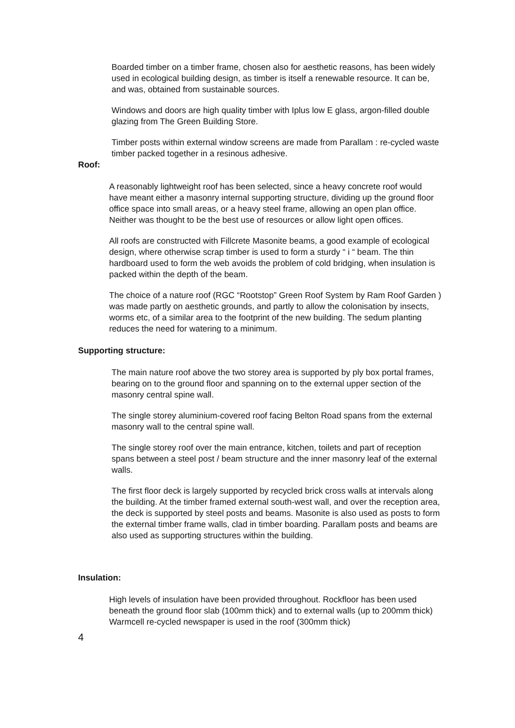Boarded timber on a timber frame, chosen also for aesthetic reasons, has been widely used in ecological building design, as timber is itself a renewable resource. It can be, and was, obtained from sustainable sources.
Windows and doors are high quality timber with Iplus low E glass, argon-filled double glazing from The Green Building Store.
Timber posts within external window screens are made from Parallam : re-cycled waste timber packed together in a resinous adhesive.
Roof:
A reasonably lightweight roof has been selected, since a heavy concrete roof would have meant either a masonry internal supporting structure, dividing up the ground floor office space into small areas, or a heavy steel frame, allowing an open plan office. Neither was thought to be the best use of resources or allow light open offices.
All roofs are constructed with Fillcrete Masonite beams, a good example of ecological design, where otherwise scrap timber is used to form a sturdy “ i “ beam. The thin hardboard used to form the web avoids the problem of cold bridging, when insulation is packed within the depth of the beam.
The choice of a nature roof (RGC “Rootstop” Green Roof System by Ram Roof Garden ) was made partly on aesthetic grounds, and partly to allow the colonisation by insects, worms etc, of a similar area to the footprint of the new building. The sedum planting reduces the need for watering to a minimum.
Supporting structure:
The main nature roof above the two storey area is supported by ply box portal frames, bearing on to the ground floor and spanning on to the external upper section of the masonry central spine wall.
The single storey aluminium-covered roof facing Belton Road spans from the external masonry wall to the central spine wall.
The single storey roof over the main entrance, kitchen, toilets and part of reception spans between a steel post / beam structure and the inner masonry leaf of the external walls.
The first floor deck is largely supported by recycled brick cross walls at intervals along the building. At the timber framed external south-west wall, and over the reception area, the deck is supported by steel posts and beams. Masonite is also used as posts to form the external timber frame walls, clad in timber boarding. Parallam posts and beams are also used as supporting structures within the building.
Insulation:
High levels of insulation have been provided throughout. Rockfloor has been used beneath the ground floor slab (100mm thick) and to external walls (up to 200mm thick) Warmcell re-cycled newspaper is used in the roof (300mm thick)
4